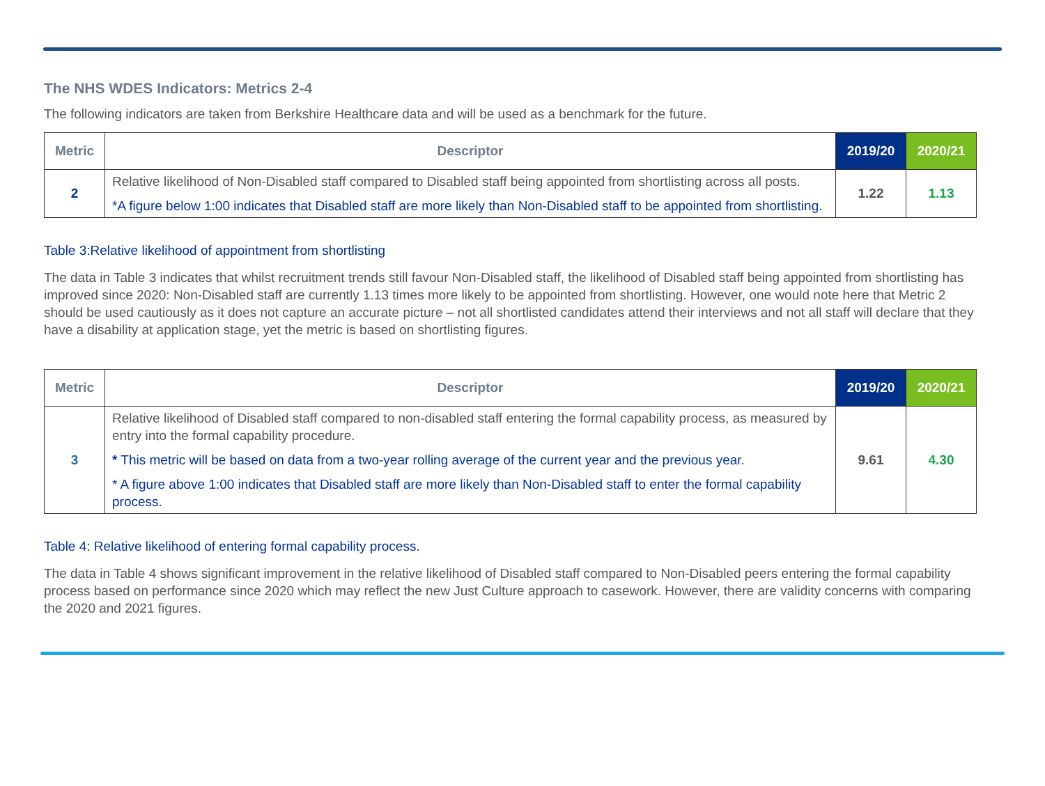The NHS WDES Indicators: Metrics 2-4
The following indicators are taken from Berkshire Healthcare data and will be used as a benchmark for the future.
| Metric | Descriptor | 2019/20 | 2020/21 |
| --- | --- | --- | --- |
| 2 | Relative likelihood of Non-Disabled staff compared to Disabled staff being appointed from shortlisting across all posts. *A figure below 1:00 indicates that Disabled staff are more likely than Non-Disabled staff to be appointed from shortlisting. | 1.22 | 1.13 |
Table 3:Relative likelihood of appointment from shortlisting
The data in Table 3 indicates that whilst recruitment trends still favour Non-Disabled staff, the likelihood of Disabled staff being appointed from shortlisting has improved since 2020: Non-Disabled staff are currently 1.13 times more likely to be appointed from shortlisting. However, one would note here that Metric 2 should be used cautiously as it does not capture an accurate picture – not all shortlisted candidates attend their interviews and not all staff will declare that they have a disability at application stage, yet the metric is based on shortlisting figures.
| Metric | Descriptor | 2019/20 | 2020/21 |
| --- | --- | --- | --- |
| 3 | Relative likelihood of Disabled staff compared to non-disabled staff entering the formal capability process, as measured by entry into the formal capability procedure. * This metric will be based on data from a two-year rolling average of the current year and the previous year. * A figure above 1:00 indicates that Disabled staff are more likely than Non-Disabled staff to enter the formal capability process. | 9.61 | 4.30 |
Table 4: Relative likelihood of entering formal capability process.
The data in Table 4 shows significant improvement in the relative likelihood of Disabled staff compared to Non-Disabled peers entering the formal capability process based on performance since 2020 which may reflect the new Just Culture approach to casework. However, there are validity concerns with comparing the 2020 and 2021 figures.